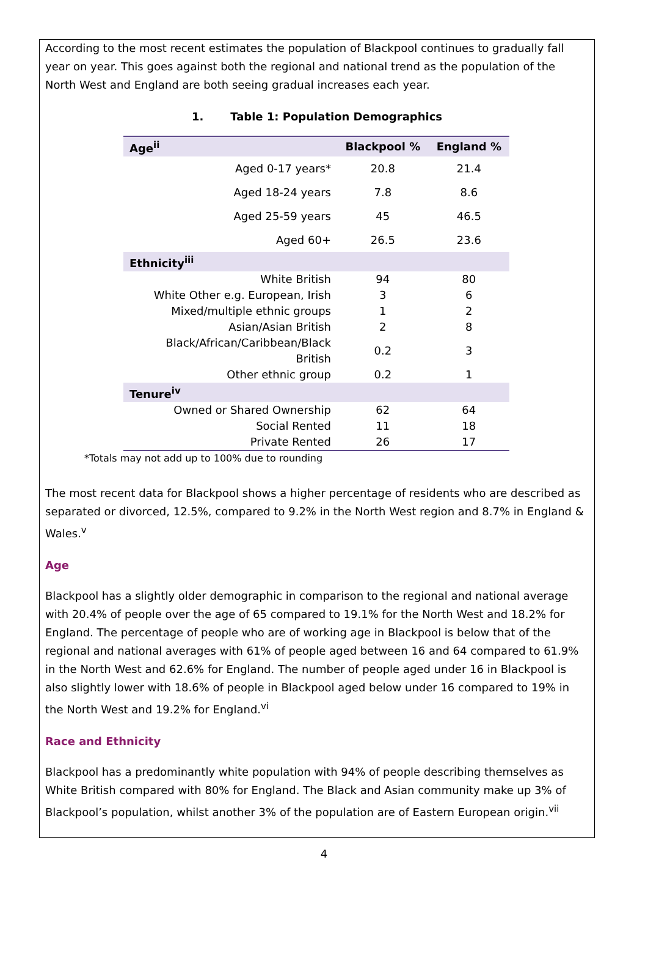According to the most recent estimates the population of Blackpool continues to gradually fall year on year. This goes against both the regional and national trend as the population of the North West and England are both seeing gradual increases each year.
1. Table 1: Population Demographics
| Age<sup>ii</sup> | Blackpool % | England % |
| --- | --- | --- |
| Aged 0-17 years* | 20.8 | 21.4 |
| Aged 18-24 years | 7.8 | 8.6 |
| Aged 25-59 years | 45 | 46.5 |
| Aged 60+ | 26.5 | 23.6 |
| Ethnicity<sup>iii</sup> | | |
| White British | 94 | 80 |
| White Other e.g. European, Irish | 3 | 6 |
| Mixed/multiple ethnic groups | 1 | 2 |
| Asian/Asian British | 2 | 8 |
| Black/African/Caribbean/Black British | 0.2 | 3 |
| Other ethnic group | 0.2 | 1 |
| Tenure<sup>iv</sup> | | |
| Owned or Shared Ownership | 62 | 64 |
| Social Rented | 11 | 18 |
| Private Rented | 26 | 17 |
*Totals may not add up to 100% due to rounding
The most recent data for Blackpool shows a higher percentage of residents who are described as separated or divorced, 12.5%, compared to 9.2% in the North West region and 8.7% in England & Wales.<sup>v</sup>
Age
Blackpool has a slightly older demographic in comparison to the regional and national average with 20.4% of people over the age of 65 compared to 19.1% for the North West and 18.2% for England. The percentage of people who are of working age in Blackpool is below that of the regional and national averages with 61% of people aged between 16 and 64 compared to 61.9% in the North West and 62.6% for England. The number of people aged under 16 in Blackpool is also slightly lower with 18.6% of people in Blackpool aged below under 16 compared to 19% in the North West and 19.2% for England.<sup>vi</sup>
Race and Ethnicity
Blackpool has a predominantly white population with 94% of people describing themselves as White British compared with 80% for England. The Black and Asian community make up 3% of Blackpool’s population, whilst another 3% of the population are of Eastern European origin.<sup>vii</sup>
4